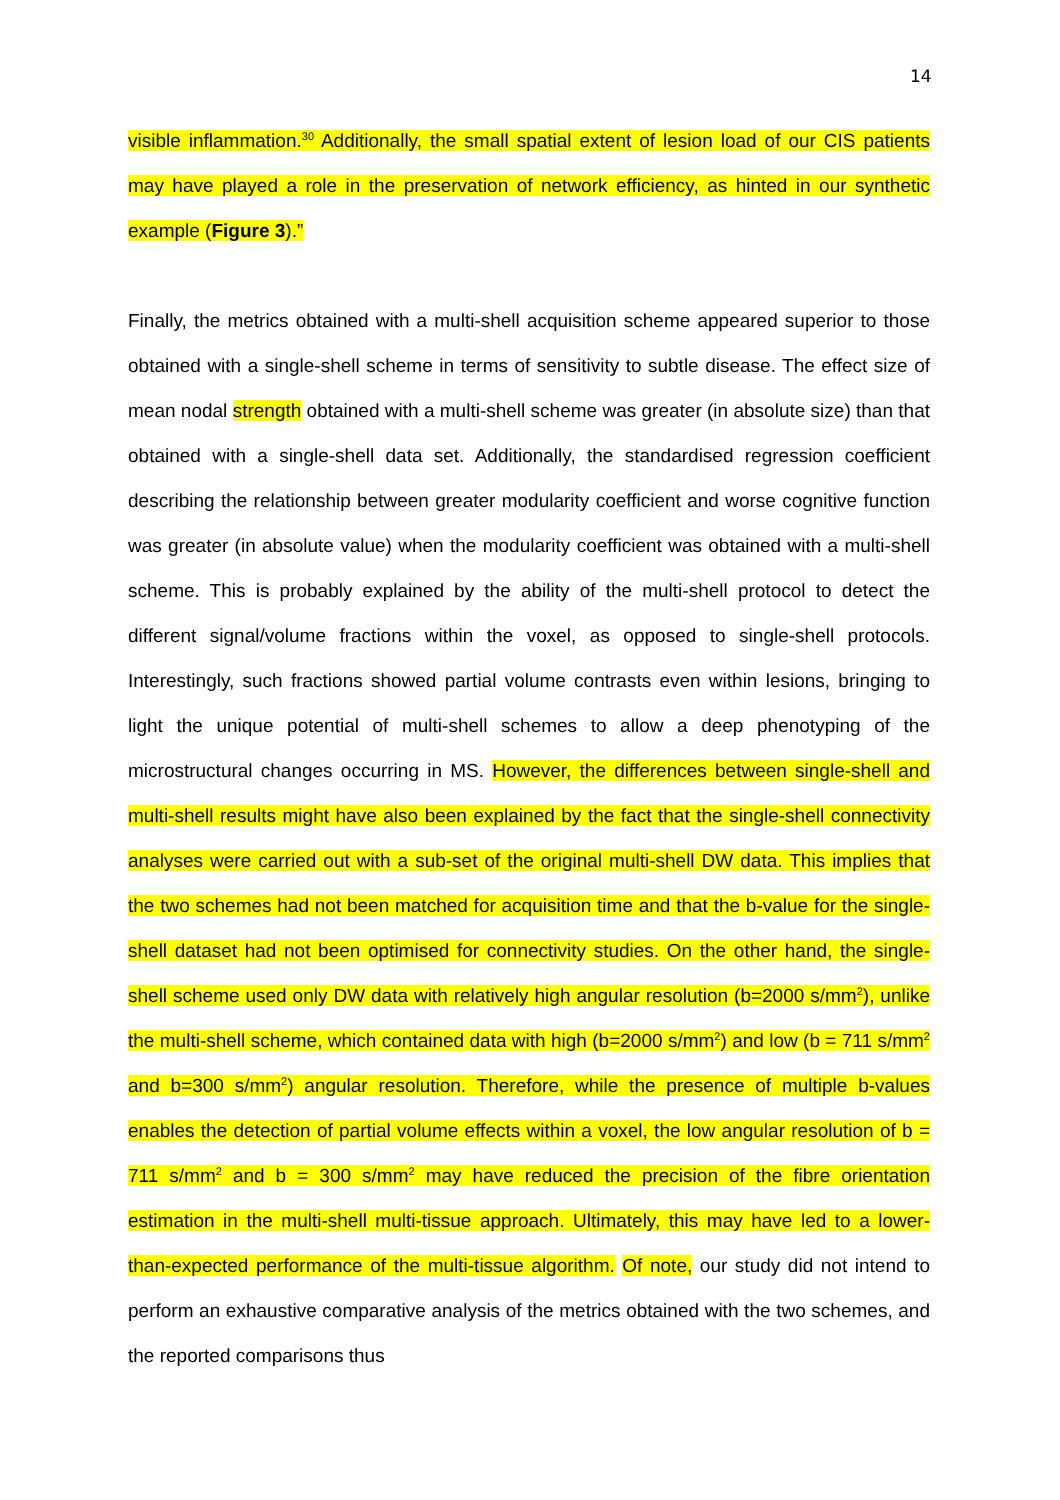14
visible inflammation.<sup>30</sup> Additionally, the small spatial extent of lesion load of our CIS patients may have played a role in the preservation of network efficiency, as hinted in our synthetic example (Figure 3).”
Finally, the metrics obtained with a multi-shell acquisition scheme appeared superior to those obtained with a single-shell scheme in terms of sensitivity to subtle disease. The effect size of mean nodal strength obtained with a multi-shell scheme was greater (in absolute size) than that obtained with a single-shell data set. Additionally, the standardised regression coefficient describing the relationship between greater modularity coefficient and worse cognitive function was greater (in absolute value) when the modularity coefficient was obtained with a multi-shell scheme. This is probably explained by the ability of the multi-shell protocol to detect the different signal/volume fractions within the voxel, as opposed to single-shell protocols. Interestingly, such fractions showed partial volume contrasts even within lesions, bringing to light the unique potential of multi-shell schemes to allow a deep phenotyping of the microstructural changes occurring in MS. However, the differences between single-shell and multi-shell results might have also been explained by the fact that the single-shell connectivity analyses were carried out with a sub-set of the original multi-shell DW data. This implies that the two schemes had not been matched for acquisition time and that the b-value for the single-shell dataset had not been optimised for connectivity studies. On the other hand, the single-shell scheme used only DW data with relatively high angular resolution (b=2000 s/mm<sup>2</sup>), unlike the multi-shell scheme, which contained data with high (b=2000 s/mm<sup>2</sup>) and low (b = 711 s/mm<sup>2</sup> and b=300 s/mm<sup>2</sup>) angular resolution. Therefore, while the presence of multiple b-values enables the detection of partial volume effects within a voxel, the low angular resolution of b = 711 s/mm<sup>2</sup> and b = 300 s/mm<sup>2</sup> may have reduced the precision of the fibre orientation estimation in the multi-shell multi-tissue approach. Ultimately, this may have led to a lower-than-expected performance of the multi-tissue algorithm. Of note, our study did not intend to perform an exhaustive comparative analysis of the metrics obtained with the two schemes, and the reported comparisons thus